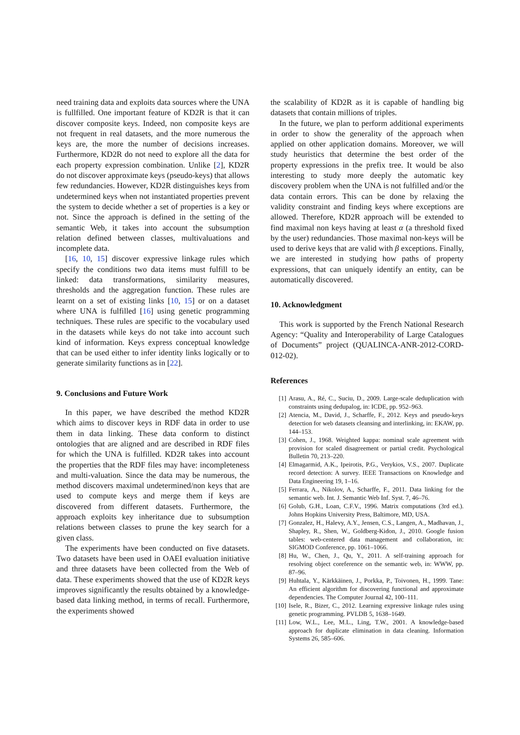need training data and exploits data sources where the UNA is fullfilled. One important feature of KD2R is that it can discover composite keys. Indeed, non composite keys are not frequent in real datasets, and the more numerous the keys are, the more the number of decisions increases. Furthermore, KD2R do not need to explore all the data for each property expression combination. Unlike [2], KD2R do not discover approximate keys (pseudo-keys) that allows few redundancies. However, KD2R distinguishes keys from undetermined keys when not instantiated properties prevent the system to decide whether a set of properties is a key or not. Since the approach is defined in the setting of the semantic Web, it takes into account the subsumption relation defined between classes, multivaluations and incomplete data.
[16, 10, 15] discover expressive linkage rules which specify the conditions two data items must fulfill to be linked: data transformations, similarity measures, thresholds and the aggregation function. These rules are learnt on a set of existing links [10, 15] or on a dataset where UNA is fulfilled [16] using genetic programming techniques. These rules are specific to the vocabulary used in the datasets while keys do not take into account such kind of information. Keys express conceptual knowledge that can be used either to infer identity links logically or to generate similarity functions as in [22].
9. Conclusions and Future Work
In this paper, we have described the method KD2R which aims to discover keys in RDF data in order to use them in data linking. These data conform to distinct ontologies that are aligned and are described in RDF files for which the UNA is fulfilled. KD2R takes into account the properties that the RDF files may have: incompleteness and multi-valuation. Since the data may be numerous, the method discovers maximal undetermined/non keys that are used to compute keys and merge them if keys are discovered from different datasets. Furthermore, the approach exploits key inheritance due to subsumption relations between classes to prune the key search for a given class.
The experiments have been conducted on five datasets. Two datasets have been used in OAEI evaluation initiative and three datasets have been collected from the Web of data. These experiments showed that the use of KD2R keys improves significantly the results obtained by a knowledge-based data linking method, in terms of recall. Furthermore, the experiments showed
the scalability of KD2R as it is capable of handling big datasets that contain millions of triples.
In the future, we plan to perform additional experiments in order to show the generality of the approach when applied on other application domains. Moreover, we will study heuristics that determine the best order of the property expressions in the prefix tree. It would be also interesting to study more deeply the automatic key discovery problem when the UNA is not fulfilled and/or the data contain errors. This can be done by relaxing the validity constraint and finding keys where exceptions are allowed. Therefore, KD2R approach will be extended to find maximal non keys having at least α (a threshold fixed by the user) redundancies. Those maximal non-keys will be used to derive keys that are valid with β exceptions. Finally, we are interested in studying how paths of property expressions, that can uniquely identify an entity, can be automatically discovered.
10. Acknowledgment
This work is supported by the French National Research Agency: “Quality and Interoperability of Large Catalogues of Documents” project (QUALINCA-ANR-2012-CORD-012-02).
References
[1] Arasu, A., Ré, C., Suciu, D., 2009. Large-scale deduplication with constraints using dedupalog, in: ICDE, pp. 952–963.
[2] Atencia, M., David, J., Scharffe, F., 2012. Keys and pseudo-keys detection for web datasets cleansing and interlinking, in: EKAW, pp. 144–153.
[3] Cohen, J., 1968. Weighted kappa: nominal scale agreement with provision for scaled disagreement or partial credit. Psychological Bulletin 70, 213–220.
[4] Elmagarmid, A.K., Ipeirotis, P.G., Verykios, V.S., 2007. Duplicate record detection: A survey. IEEE Transactions on Knowledge and Data Engineering 19, 1–16.
[5] Ferrara, A., Nikolov, A., Scharffe, F., 2011. Data linking for the semantic web. Int. J. Semantic Web Inf. Syst. 7, 46–76.
[6] Golub, G.H., Loan, C.F.V., 1996. Matrix computations (3rd ed.). Johns Hopkins University Press, Baltimore, MD, USA.
[7] Gonzalez, H., Halevy, A.Y., Jensen, C.S., Langen, A., Madhavan, J., Shapley, R., Shen, W., Goldberg-Kidon, J., 2010. Google fusion tables: web-centered data management and collaboration, in: SIGMOD Conference, pp. 1061–1066.
[8] Hu, W., Chen, J., Qu, Y., 2011. A self-training approach for resolving object coreference on the semantic web, in: WWW, pp. 87–96.
[9] Huhtala, Y., Kärkkäinen, J., Porkka, P., Toivonen, H., 1999. Tane: An efficient algorithm for discovering functional and approximate dependencies. The Computer Journal 42, 100–111.
[10] Isele, R., Bizer, C., 2012. Learning expressive linkage rules using genetic programming. PVLDB 5, 1638–1649.
[11] Low, W.L., Lee, M.L., Ling, T.W., 2001. A knowledge-based approach for duplicate elimination in data cleaning. Information Systems 26, 585–606.